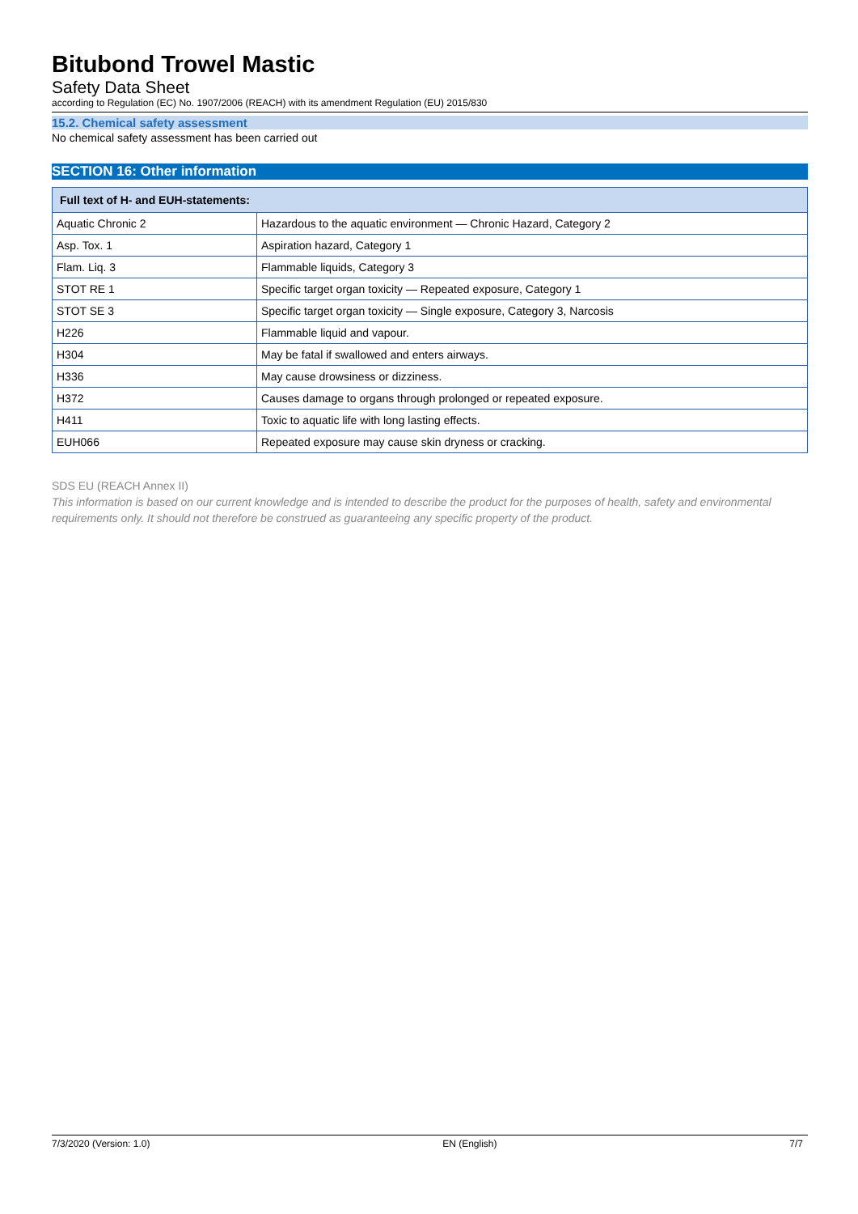Bitubond Trowel Mastic
Safety Data Sheet
according to Regulation (EC) No. 1907/2006 (REACH) with its amendment Regulation (EU) 2015/830
15.2. Chemical safety assessment
No chemical safety assessment has been carried out
SECTION 16: Other information
| Full text of H- and EUH-statements: | |
| --- | --- |
| Aquatic Chronic 2 | Hazardous to the aquatic environment — Chronic Hazard, Category 2 |
| Asp. Tox. 1 | Aspiration hazard, Category 1 |
| Flam. Liq. 3 | Flammable liquids, Category 3 |
| STOT RE 1 | Specific target organ toxicity — Repeated exposure, Category 1 |
| STOT SE 3 | Specific target organ toxicity — Single exposure, Category 3, Narcosis |
| H226 | Flammable liquid and vapour. |
| H304 | May be fatal if swallowed and enters airways. |
| H336 | May cause drowsiness or dizziness. |
| H372 | Causes damage to organs through prolonged or repeated exposure. |
| H411 | Toxic to aquatic life with long lasting effects. |
| EUH066 | Repeated exposure may cause skin dryness or cracking. |
SDS EU (REACH Annex II)
This information is based on our current knowledge and is intended to describe the product for the purposes of health, safety and environmental requirements only. It should not therefore be construed as guaranteeing any specific property of the product.
7/3/2020 (Version: 1.0) EN (English) 7/7